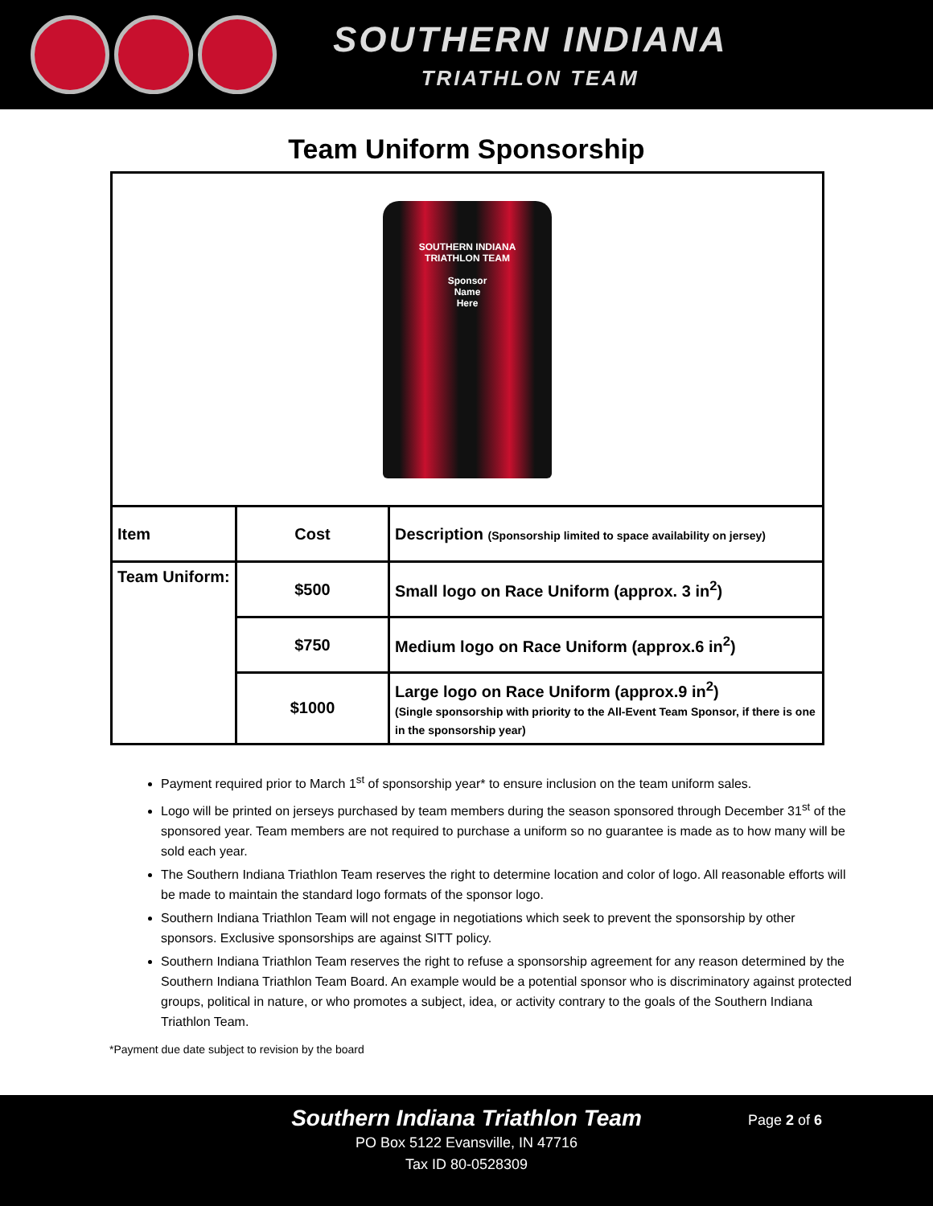SOUTHERN INDIANA
TRIATHLON TEAM
Team Uniform Sponsorship
| SOUTHERN INDIANA TRIATHLON TEAM Sponsor Name Here | | |
| Item | Cost | Description (Sponsorship limited to space availability on jersey) |
| Team Uniform: | $500 | Small logo on Race Uniform (approx. 3 in<sup>2</sup>) |
| | $750 | Medium logo on Race Uniform (approx.6 in<sup>2</sup>) |
| | $1000 | Large logo on Race Uniform (approx.9 in<sup>2</sup>) (Single sponsorship with priority to the All-Event Team Sponsor, if there is one in the sponsorship year) |
Payment required prior to March 1<sup>st</sup> of sponsorship year* to ensure inclusion on the team uniform sales.
Logo will be printed on jerseys purchased by team members during the season sponsored through December 31<sup>st</sup> of the sponsored year. Team members are not required to purchase a uniform so no guarantee is made as to how many will be sold each year.
The Southern Indiana Triathlon Team reserves the right to determine location and color of logo. All reasonable efforts will be made to maintain the standard logo formats of the sponsor logo.
Southern Indiana Triathlon Team will not engage in negotiations which seek to prevent the sponsorship by other sponsors. Exclusive sponsorships are against SITT policy.
Southern Indiana Triathlon Team reserves the right to refuse a sponsorship agreement for any reason determined by the Southern Indiana Triathlon Team Board. An example would be a potential sponsor who is discriminatory against protected groups, political in nature, or who promotes a subject, idea, or activity contrary to the goals of the Southern Indiana Triathlon Team.
*Payment due date subject to revision by the board
Southern Indiana Triathlon Team
PO Box 5122 Evansville, IN 47716
Tax ID 80-0528309
Page 2 of 6